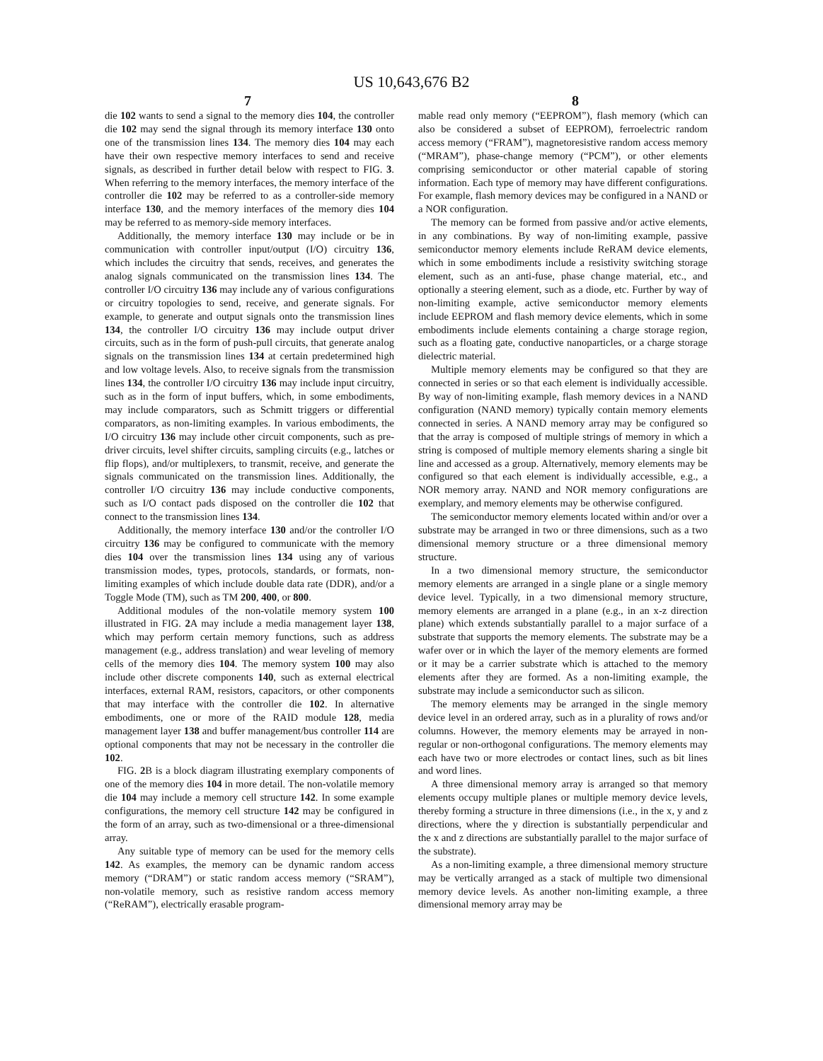US 10,643,676 B2
7 8
die 102 wants to send a signal to the memory dies 104, the controller die 102 may send the signal through its memory interface 130 onto one of the transmission lines 134. The memory dies 104 may each have their own respective memory interfaces to send and receive signals, as described in further detail below with respect to FIG. 3. When referring to the memory interfaces, the memory interface of the controller die 102 may be referred to as a controller-side memory interface 130, and the memory interfaces of the memory dies 104 may be referred to as memory-side memory interfaces.
Additionally, the memory interface 130 may include or be in communication with controller input/output (I/O) circuitry 136, which includes the circuitry that sends, receives, and generates the analog signals communicated on the transmission lines 134. The controller I/O circuitry 136 may include any of various configurations or circuitry topologies to send, receive, and generate signals. For example, to generate and output signals onto the transmission lines 134, the controller I/O circuitry 136 may include output driver circuits, such as in the form of push-pull circuits, that generate analog signals on the transmission lines 134 at certain predetermined high and low voltage levels. Also, to receive signals from the transmission lines 134, the controller I/O circuitry 136 may include input circuitry, such as in the form of input buffers, which, in some embodiments, may include comparators, such as Schmitt triggers or differential comparators, as non-limiting examples. In various embodiments, the I/O circuitry 136 may include other circuit components, such as pre-driver circuits, level shifter circuits, sampling circuits (e.g., latches or flip flops), and/or multiplexers, to transmit, receive, and generate the signals communicated on the transmission lines. Additionally, the controller I/O circuitry 136 may include conductive components, such as I/O contact pads disposed on the controller die 102 that connect to the transmission lines 134.
Additionally, the memory interface 130 and/or the controller I/O circuitry 136 may be configured to communicate with the memory dies 104 over the transmission lines 134 using any of various transmission modes, types, protocols, standards, or formats, non-limiting examples of which include double data rate (DDR), and/or a Toggle Mode (TM), such as TM 200, 400, or 800.
Additional modules of the non-volatile memory system 100 illustrated in FIG. 2 A may include a media management layer 138, which may perform certain memory functions, such as address management (e.g., address translation) and wear leveling of memory cells of the memory dies 104. The memory system 100 may also include other discrete components 140, such as external electrical interfaces, external RAM, resistors, capacitors, or other components that may interface with the controller die 102. In alternative embodiments, one or more of the RAID module 128, media management layer 138 and buffer management/bus controller 114 are optional components that may not be necessary in the controller die 102.
FIG. 2 B is a block diagram illustrating exemplary components of one of the memory dies 104 in more detail. The non-volatile memory die 104 may include a memory cell structure 142. In some example configurations, the memory cell structure 142 may be configured in the form of an array, such as two-dimensional or a three-dimensional array.
Any suitable type of memory can be used for the memory cells 142. As examples, the memory can be dynamic random access memory (“DRAM”) or static random access memory (“SRAM”), non-volatile memory, such as resistive random access memory (“ReRAM”), electrically erasable program-
mable read only memory (“EEPROM”), flash memory (which can also be considered a subset of EEPROM), ferroelectric random access memory (“FRAM”), magnetoresistive random access memory (“MRAM”), phase-change memory (“PCM”), or other elements comprising semiconductor or other material capable of storing information. Each type of memory may have different configurations. For example, flash memory devices may be configured in a NAND or a NOR configuration.
The memory can be formed from passive and/or active elements, in any combinations. By way of non-limiting example, passive semiconductor memory elements include ReRAM device elements, which in some embodiments include a resistivity switching storage element, such as an anti-fuse, phase change material, etc., and optionally a steering element, such as a diode, etc. Further by way of non-limiting example, active semiconductor memory elements include EEPROM and flash memory device elements, which in some embodiments include elements containing a charge storage region, such as a floating gate, conductive nanoparticles, or a charge storage dielectric material.
Multiple memory elements may be configured so that they are connected in series or so that each element is individually accessible. By way of non-limiting example, flash memory devices in a NAND configuration (NAND memory) typically contain memory elements connected in series. A NAND memory array may be configured so that the array is composed of multiple strings of memory in which a string is composed of multiple memory elements sharing a single bit line and accessed as a group. Alternatively, memory elements may be configured so that each element is individually accessible, e.g., a NOR memory array. NAND and NOR memory configurations are exemplary, and memory elements may be otherwise configured.
The semiconductor memory elements located within and/or over a substrate may be arranged in two or three dimensions, such as a two dimensional memory structure or a three dimensional memory structure.
In a two dimensional memory structure, the semiconductor memory elements are arranged in a single plane or a single memory device level. Typically, in a two dimensional memory structure, memory elements are arranged in a plane (e.g., in an x-z direction plane) which extends substantially parallel to a major surface of a substrate that supports the memory elements. The substrate may be a wafer over or in which the layer of the memory elements are formed or it may be a carrier substrate which is attached to the memory elements after they are formed. As a non-limiting example, the substrate may include a semiconductor such as silicon.
The memory elements may be arranged in the single memory device level in an ordered array, such as in a plurality of rows and/or columns. However, the memory elements may be arrayed in non-regular or non-orthogonal configurations. The memory elements may each have two or more electrodes or contact lines, such as bit lines and word lines.
A three dimensional memory array is arranged so that memory elements occupy multiple planes or multiple memory device levels, thereby forming a structure in three dimensions (i.e., in the x, y and z directions, where the y direction is substantially perpendicular and the x and z directions are substantially parallel to the major surface of the substrate).
As a non-limiting example, a three dimensional memory structure may be vertically arranged as a stack of multiple two dimensional memory device levels. As another non-limiting example, a three dimensional memory array may be